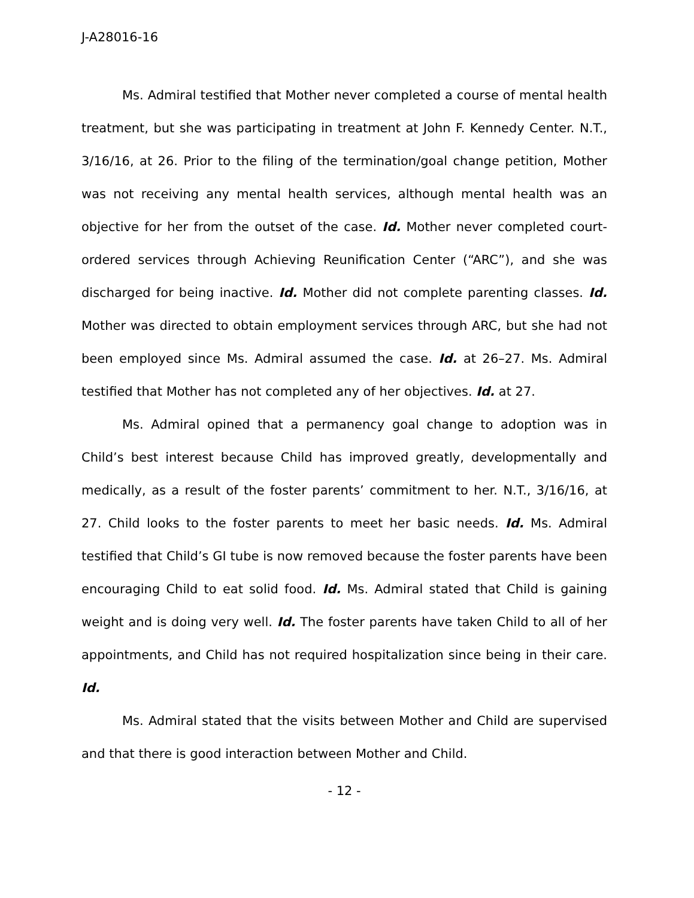J-A28016-16
Ms. Admiral testified that Mother never completed a course of mental health treatment, but she was participating in treatment at John F. Kennedy Center. N.T., 3/16/16, at 26. Prior to the filing of the termination/goal change petition, Mother was not receiving any mental health services, although mental health was an objective for her from the outset of the case. Id. Mother never completed court-ordered services through Achieving Reunification Center (“ARC”), and she was discharged for being inactive. Id. Mother did not complete parenting classes. Id. Mother was directed to obtain employment services through ARC, but she had not been employed since Ms. Admiral assumed the case. Id. at 26–27. Ms. Admiral testified that Mother has not completed any of her objectives. Id. at 27.
Ms. Admiral opined that a permanency goal change to adoption was in Child’s best interest because Child has improved greatly, developmentally and medically, as a result of the foster parents’ commitment to her. N.T., 3/16/16, at 27. Child looks to the foster parents to meet her basic needs. Id. Ms. Admiral testified that Child’s GI tube is now removed because the foster parents have been encouraging Child to eat solid food. Id. Ms. Admiral stated that Child is gaining weight and is doing very well. Id. The foster parents have taken Child to all of her appointments, and Child has not required hospitalization since being in their care. Id.
Ms. Admiral stated that the visits between Mother and Child are supervised and that there is good interaction between Mother and Child.
- 12 -